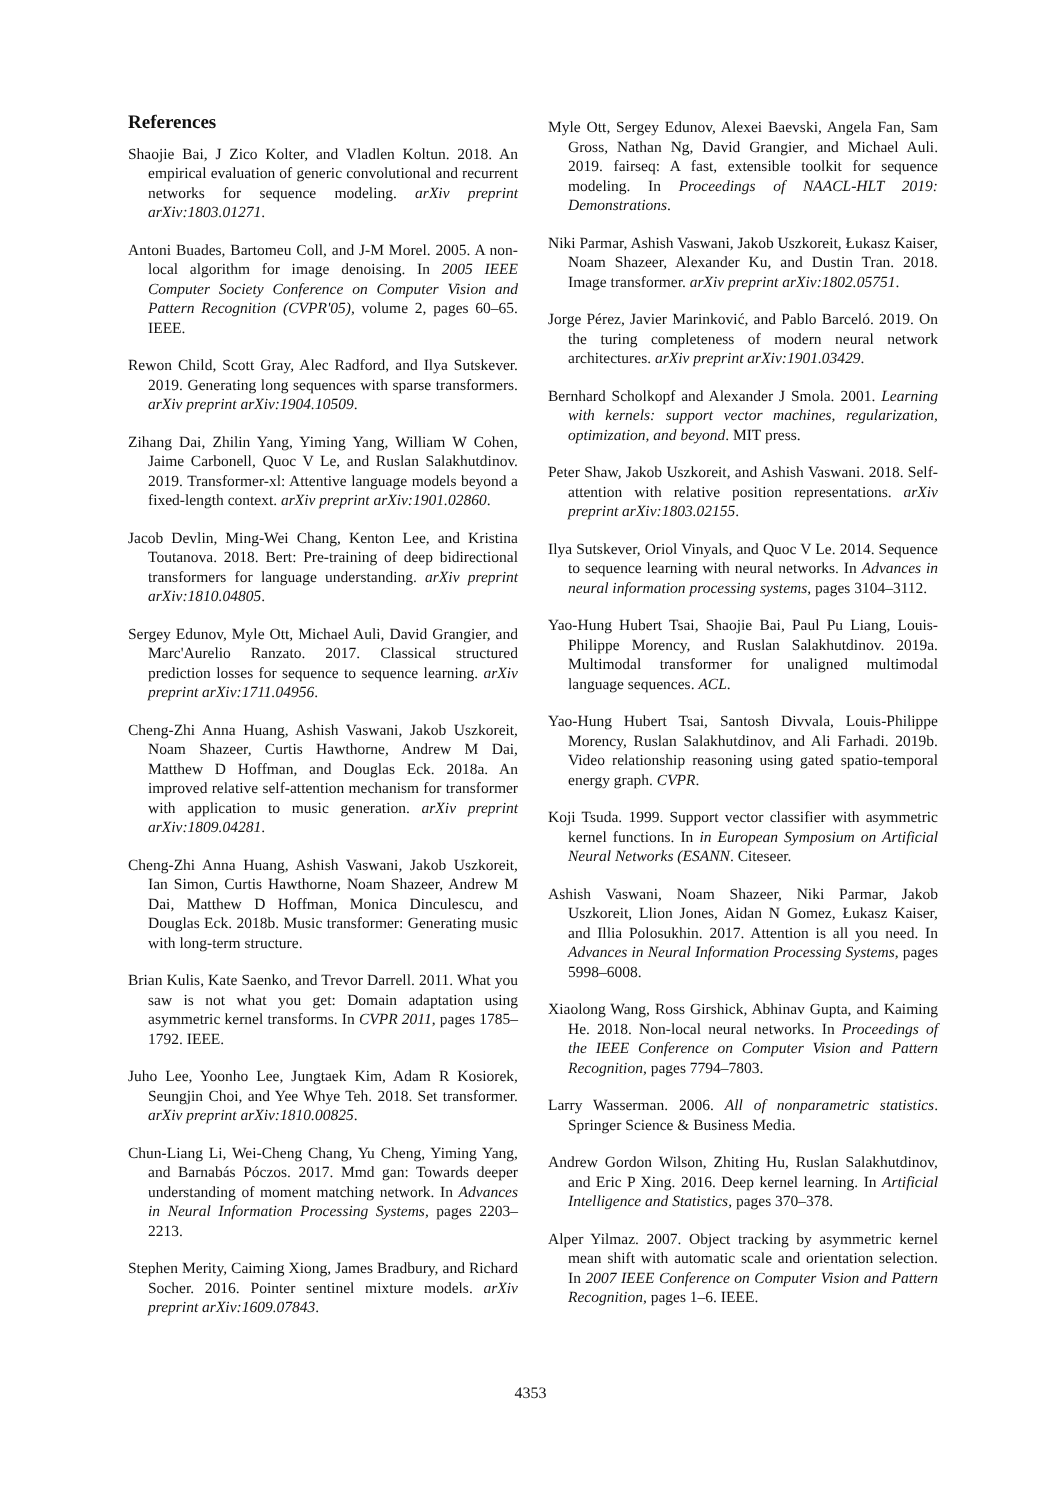References
Shaojie Bai, J Zico Kolter, and Vladlen Koltun. 2018. An empirical evaluation of generic convolutional and recurrent networks for sequence modeling. arXiv preprint arXiv:1803.01271.
Antoni Buades, Bartomeu Coll, and J-M Morel. 2005. A non-local algorithm for image denoising. In 2005 IEEE Computer Society Conference on Computer Vision and Pattern Recognition (CVPR'05), volume 2, pages 60–65. IEEE.
Rewon Child, Scott Gray, Alec Radford, and Ilya Sutskever. 2019. Generating long sequences with sparse transformers. arXiv preprint arXiv:1904.10509.
Zihang Dai, Zhilin Yang, Yiming Yang, William W Cohen, Jaime Carbonell, Quoc V Le, and Ruslan Salakhutdinov. 2019. Transformer-xl: Attentive language models beyond a fixed-length context. arXiv preprint arXiv:1901.02860.
Jacob Devlin, Ming-Wei Chang, Kenton Lee, and Kristina Toutanova. 2018. Bert: Pre-training of deep bidirectional transformers for language understanding. arXiv preprint arXiv:1810.04805.
Sergey Edunov, Myle Ott, Michael Auli, David Grangier, and Marc'Aurelio Ranzato. 2017. Classical structured prediction losses for sequence to sequence learning. arXiv preprint arXiv:1711.04956.
Cheng-Zhi Anna Huang, Ashish Vaswani, Jakob Uszkoreit, Noam Shazeer, Curtis Hawthorne, Andrew M Dai, Matthew D Hoffman, and Douglas Eck. 2018a. An improved relative self-attention mechanism for transformer with application to music generation. arXiv preprint arXiv:1809.04281.
Cheng-Zhi Anna Huang, Ashish Vaswani, Jakob Uszkoreit, Ian Simon, Curtis Hawthorne, Noam Shazeer, Andrew M Dai, Matthew D Hoffman, Monica Dinculescu, and Douglas Eck. 2018b. Music transformer: Generating music with long-term structure.
Brian Kulis, Kate Saenko, and Trevor Darrell. 2011. What you saw is not what you get: Domain adaptation using asymmetric kernel transforms. In CVPR 2011, pages 1785–1792. IEEE.
Juho Lee, Yoonho Lee, Jungtaek Kim, Adam R Kosiorek, Seungjin Choi, and Yee Whye Teh. 2018. Set transformer. arXiv preprint arXiv:1810.00825.
Chun-Liang Li, Wei-Cheng Chang, Yu Cheng, Yiming Yang, and Barnabás Póczos. 2017. Mmd gan: Towards deeper understanding of moment matching network. In Advances in Neural Information Processing Systems, pages 2203–2213.
Stephen Merity, Caiming Xiong, James Bradbury, and Richard Socher. 2016. Pointer sentinel mixture models. arXiv preprint arXiv:1609.07843.
Myle Ott, Sergey Edunov, Alexei Baevski, Angela Fan, Sam Gross, Nathan Ng, David Grangier, and Michael Auli. 2019. fairseq: A fast, extensible toolkit for sequence modeling. In Proceedings of NAACL-HLT 2019: Demonstrations.
Niki Parmar, Ashish Vaswani, Jakob Uszkoreit, Łukasz Kaiser, Noam Shazeer, Alexander Ku, and Dustin Tran. 2018. Image transformer. arXiv preprint arXiv:1802.05751.
Jorge Pérez, Javier Marinković, and Pablo Barceló. 2019. On the turing completeness of modern neural network architectures. arXiv preprint arXiv:1901.03429.
Bernhard Scholkopf and Alexander J Smola. 2001. Learning with kernels: support vector machines, regularization, optimization, and beyond. MIT press.
Peter Shaw, Jakob Uszkoreit, and Ashish Vaswani. 2018. Self-attention with relative position representations. arXiv preprint arXiv:1803.02155.
Ilya Sutskever, Oriol Vinyals, and Quoc V Le. 2014. Sequence to sequence learning with neural networks. In Advances in neural information processing systems, pages 3104–3112.
Yao-Hung Hubert Tsai, Shaojie Bai, Paul Pu Liang, Louis-Philippe Morency, and Ruslan Salakhutdinov. 2019a. Multimodal transformer for unaligned multimodal language sequences. ACL.
Yao-Hung Hubert Tsai, Santosh Divvala, Louis-Philippe Morency, Ruslan Salakhutdinov, and Ali Farhadi. 2019b. Video relationship reasoning using gated spatio-temporal energy graph. CVPR.
Koji Tsuda. 1999. Support vector classifier with asymmetric kernel functions. In in European Symposium on Artificial Neural Networks (ESANN. Citeseer.
Ashish Vaswani, Noam Shazeer, Niki Parmar, Jakob Uszkoreit, Llion Jones, Aidan N Gomez, Łukasz Kaiser, and Illia Polosukhin. 2017. Attention is all you need. In Advances in Neural Information Processing Systems, pages 5998–6008.
Xiaolong Wang, Ross Girshick, Abhinav Gupta, and Kaiming He. 2018. Non-local neural networks. In Proceedings of the IEEE Conference on Computer Vision and Pattern Recognition, pages 7794–7803.
Larry Wasserman. 2006. All of nonparametric statistics. Springer Science & Business Media.
Andrew Gordon Wilson, Zhiting Hu, Ruslan Salakhutdinov, and Eric P Xing. 2016. Deep kernel learning. In Artificial Intelligence and Statistics, pages 370–378.
Alper Yilmaz. 2007. Object tracking by asymmetric kernel mean shift with automatic scale and orientation selection. In 2007 IEEE Conference on Computer Vision and Pattern Recognition, pages 1–6. IEEE.
4353